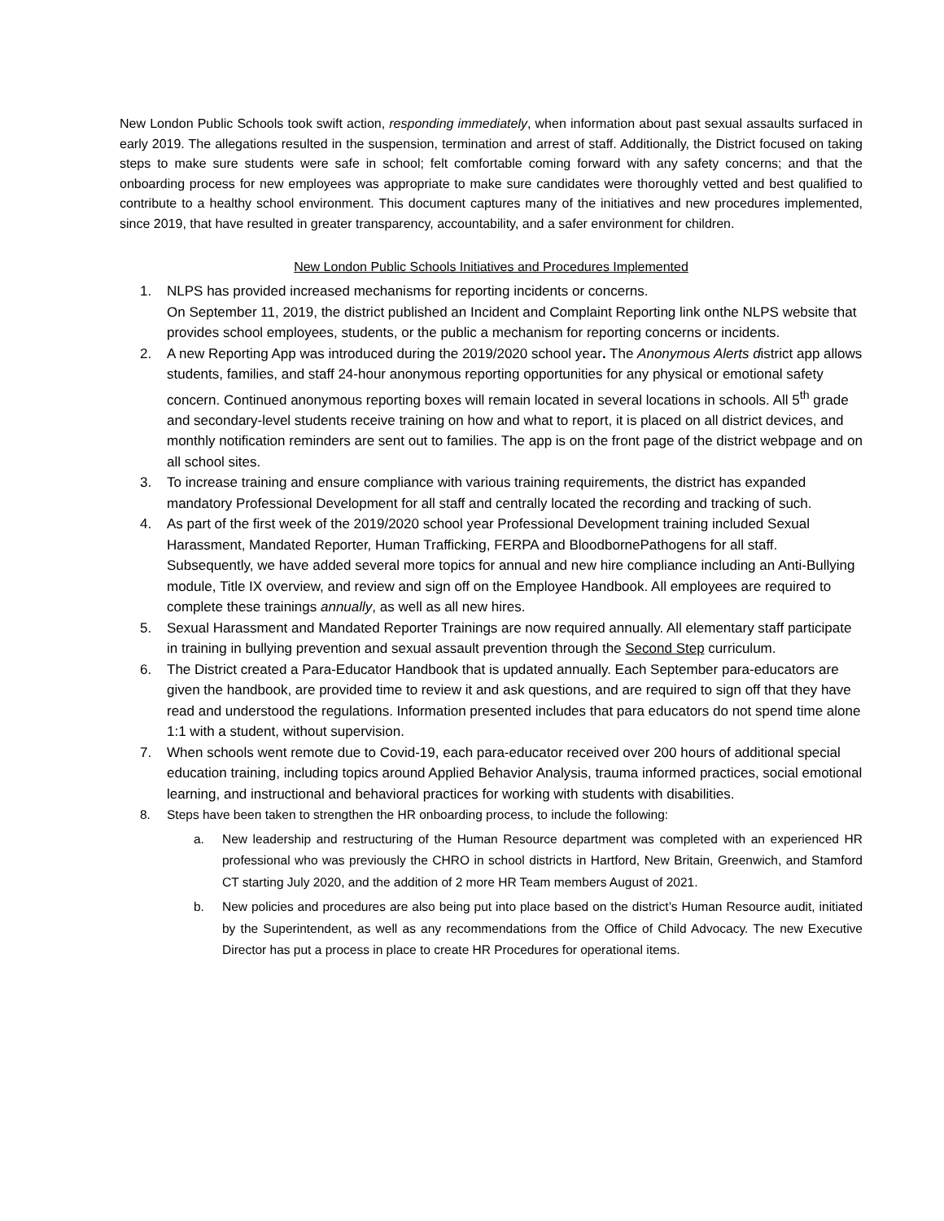New London Public Schools took swift action, responding immediately, when information about past sexual assaults surfaced in early 2019. The allegations resulted in the suspension, termination and arrest of staff. Additionally, the District focused on taking steps to make sure students were safe in school; felt comfortable coming forward with any safety concerns; and that the onboarding process for new employees was appropriate to make sure candidates were thoroughly vetted and best qualified to contribute to a healthy school environment. This document captures many of the initiatives and new procedures implemented, since 2019, that have resulted in greater transparency, accountability, and a safer environment for children.
New London Public Schools Initiatives and Procedures Implemented
1. NLPS has provided increased mechanisms for reporting incidents or concerns.
On September 11, 2019, the district published an Incident and Complaint Reporting link onthe NLPS website that provides school employees, students, or the public a mechanism for reporting concerns or incidents.
2. A new Reporting App was introduced during the 2019/2020 school year. The Anonymous Alerts district app allows students, families, and staff 24-hour anonymous reporting opportunities for any physical or emotional safety concern. Continued anonymous reporting boxes will remain located in several locations in schools. All 5<sup>th</sup> grade and secondary-level students receive training on how and what to report, it is placed on all district devices, and monthly notification reminders are sent out to families. The app is on the front page of the district webpage and on all school sites.
3. To increase training and ensure compliance with various training requirements, the district has expanded mandatory Professional Development for all staff and centrally located the recording and tracking of such.
4. As part of the first week of the 2019/2020 school year Professional Development training included Sexual Harassment, Mandated Reporter, Human Trafficking, FERPA and BloodbornePathogens for all staff. Subsequently, we have added several more topics for annual and new hire compliance including an Anti-Bullying module, Title IX overview, and review and sign off on the Employee Handbook. All employees are required to complete these trainings annually, as well as all new hires.
5. Sexual Harassment and Mandated Reporter Trainings are now required annually. All elementary staff participate in training in bullying prevention and sexual assault prevention through the Second Step curriculum.
6. The District created a Para-Educator Handbook that is updated annually. Each September para-educators are given the handbook, are provided time to review it and ask questions, and are required to sign off that they have read and understood the regulations. Information presented includes that para educators do not spend time alone 1:1 with a student, without supervision.
7. When schools went remote due to Covid-19, each para-educator received over 200 hours of additional special education training, including topics around Applied Behavior Analysis, trauma informed practices, social emotional learning, and instructional and behavioral practices for working with students with disabilities.
8. Steps have been taken to strengthen the HR onboarding process, to include the following:
a. New leadership and restructuring of the Human Resource department was completed with an experienced HR professional who was previously the CHRO in school districts in Hartford, New Britain, Greenwich, and Stamford CT starting July 2020, and the addition of 2 more HR Team members August of 2021.
b. New policies and procedures are also being put into place based on the district’s Human Resource audit, initiated by the Superintendent, as well as any recommendations from the Office of Child Advocacy. The new Executive Director has put a process in place to create HR Procedures for operational items.